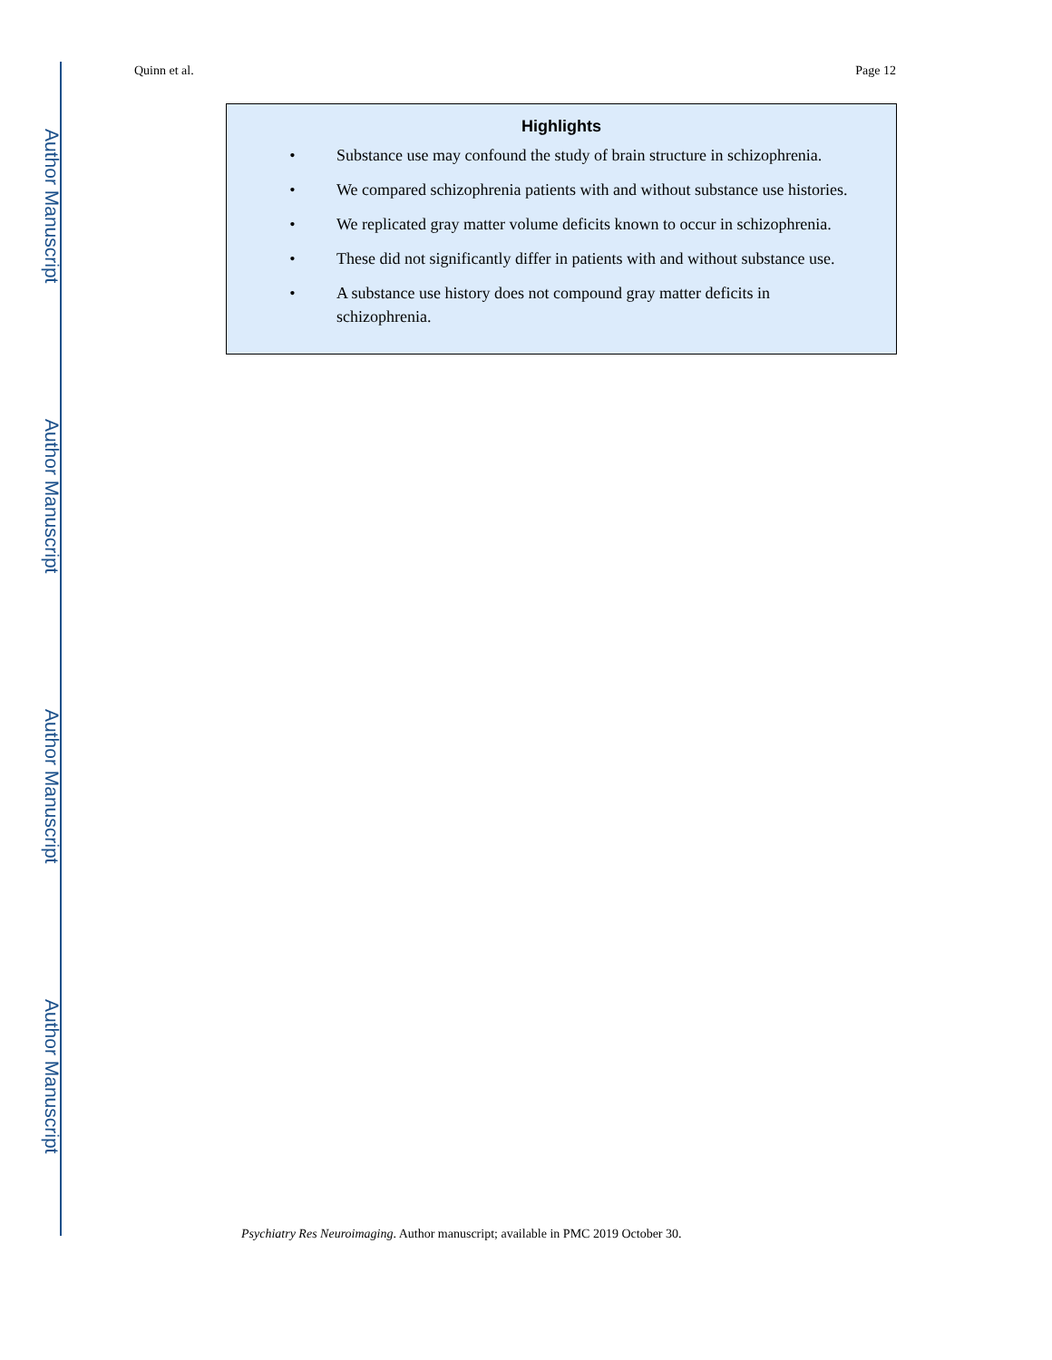Author Manuscript
Author Manuscript
Author Manuscript
Author Manuscript
Quinn et al. Page 12
Highlights
• Substance use may confound the study of brain structure in schizophrenia.
• We compared schizophrenia patients with and without substance use histories.
• We replicated gray matter volume deficits known to occur in schizophrenia.
• These did not significantly differ in patients with and without substance use.
• A substance use history does not compound gray matter deficits in
schizophrenia.
Psychiatry Res Neuroimaging. Author manuscript; available in PMC 2019 October 30.